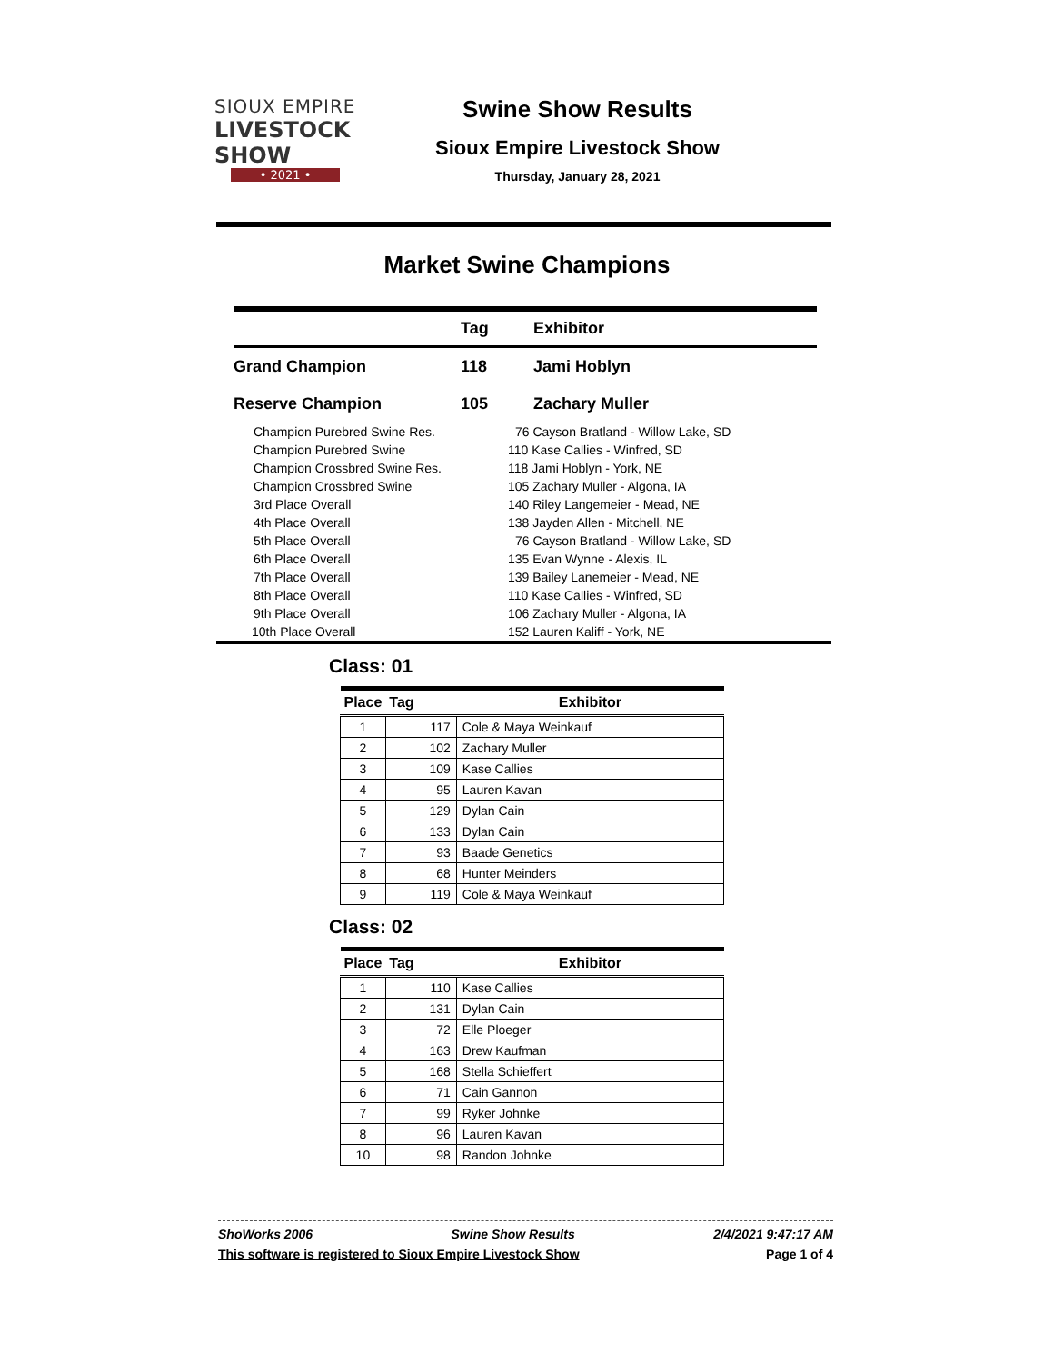SIOUX EMPIRE
LIVESTOCK SHOW
• 2021 •
Swine Show Results
Sioux Empire Livestock Show
Thursday, January 28, 2021
Market Swine Champions
| | Tag | Exhibitor |
| --- | --- | --- |
| Grand Champion | 118 | Jami Hoblyn |
| Reserve Champion | 105 | Zachary Muller |
| Champion Purebred Swine Res. | 76 Cayson Bratland - Willow Lake, SD | |
| Champion Purebred Swine | 110 Kase Callies - Winfred, SD | |
| Champion Crossbred Swine Res. | 118 Jami Hoblyn - York, NE | |
| Champion Crossbred Swine | 105 Zachary Muller - Algona, IA | |
| 3rd Place Overall | 140 Riley Langemeier - Mead, NE | |
| 4th Place Overall | 138 Jayden Allen - Mitchell, NE | |
| 5th Place Overall | 76 Cayson Bratland - Willow Lake, SD | |
| 6th Place Overall | 135 Evan Wynne - Alexis, IL | |
| 7th Place Overall | 139 Bailey Lanemeier - Mead, NE | |
| 8th Place Overall | 110 Kase Callies - Winfred, SD | |
| 9th Place Overall | 106 Zachary Muller - Algona, IA | |
| 10th Place Overall | 152 Lauren Kaliff - York, NE | |
Class: 01
| Place | Tag | Exhibitor |
| --- | --- | --- |
| 1 | 117 | Cole & Maya Weinkauf |
| 2 | 102 | Zachary Muller |
| 3 | 109 | Kase Callies |
| 4 | 95 | Lauren Kavan |
| 5 | 129 | Dylan Cain |
| 6 | 133 | Dylan Cain |
| 7 | 93 | Baade Genetics |
| 8 | 68 | Hunter Meinders |
| 9 | 119 | Cole & Maya Weinkauf |
Class: 02
| Place | Tag | Exhibitor |
| --- | --- | --- |
| 1 | 110 | Kase Callies |
| 2 | 131 | Dylan Cain |
| 3 | 72 | Elle Ploeger |
| 4 | 163 | Drew Kaufman |
| 5 | 168 | Stella Schieffert |
| 6 | 71 | Cain Gannon |
| 7 | 99 | Ryker Johnke |
| 8 | 96 | Lauren Kavan |
| 10 | 98 | Randon Johnke |
ShoWorks 2006 Swine Show Results 2/4/2021 9:47:17 AM
This software is registered to Sioux Empire Livestock Show Page 1 of 4